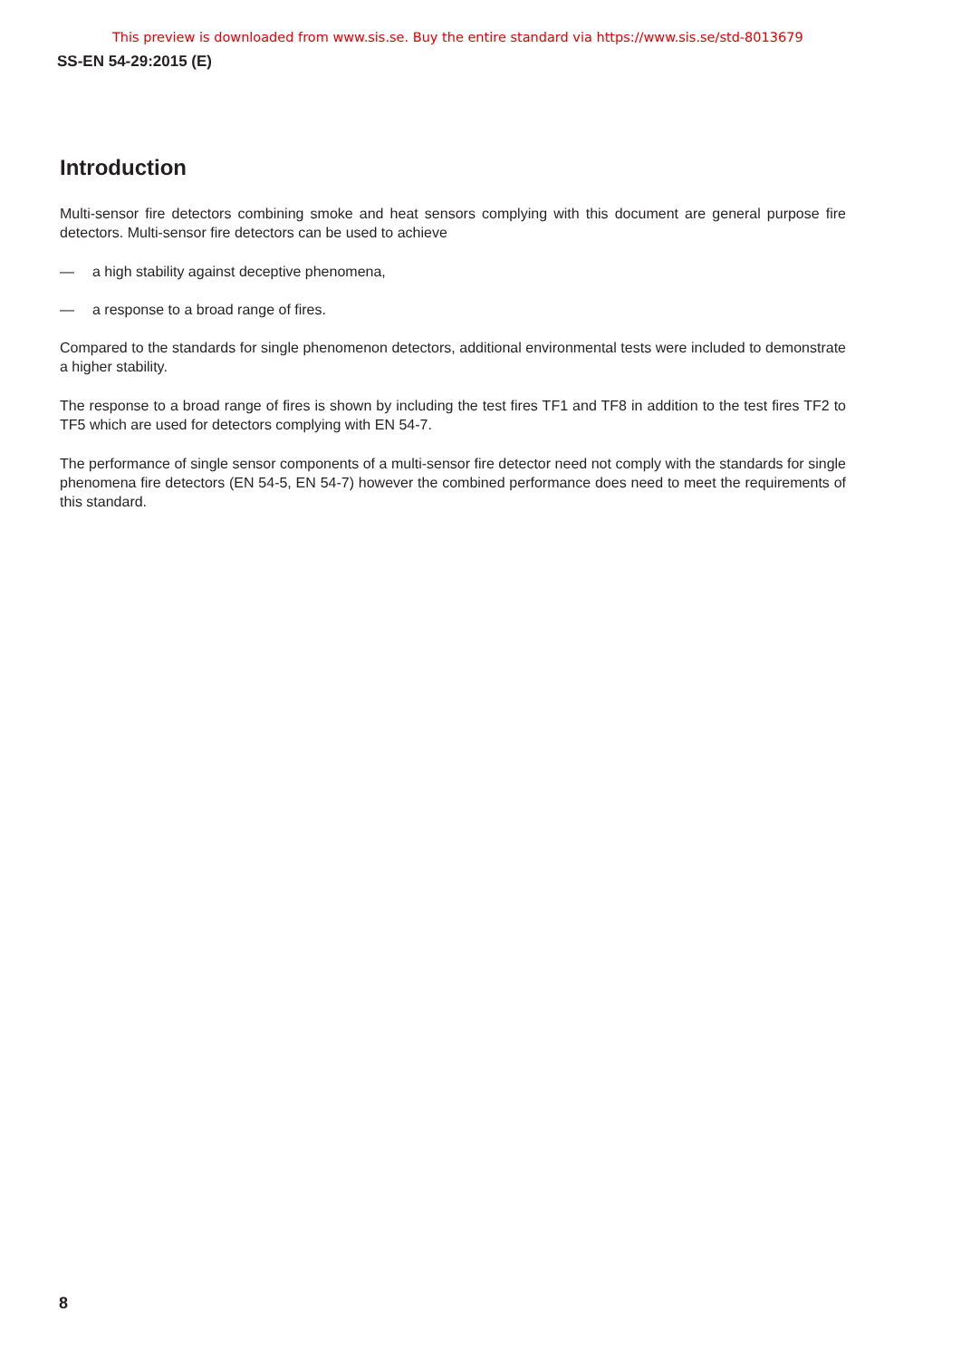This preview is downloaded from www.sis.se. Buy the entire standard via https://www.sis.se/std-8013679
SS-EN 54-29:2015 (E)
Introduction
Multi-sensor fire detectors combining smoke and heat sensors complying with this document are general purpose fire detectors. Multi-sensor fire detectors can be used to achieve
— a high stability against deceptive phenomena,
— a response to a broad range of fires.
Compared to the standards for single phenomenon detectors, additional environmental tests were included to demonstrate a higher stability.
The response to a broad range of fires is shown by including the test fires TF1 and TF8 in addition to the test fires TF2 to TF5 which are used for detectors complying with EN 54-7.
The performance of single sensor components of a multi-sensor fire detector need not comply with the standards for single phenomena fire detectors (EN 54-5, EN 54-7) however the combined performance does need to meet the requirements of this standard.
8